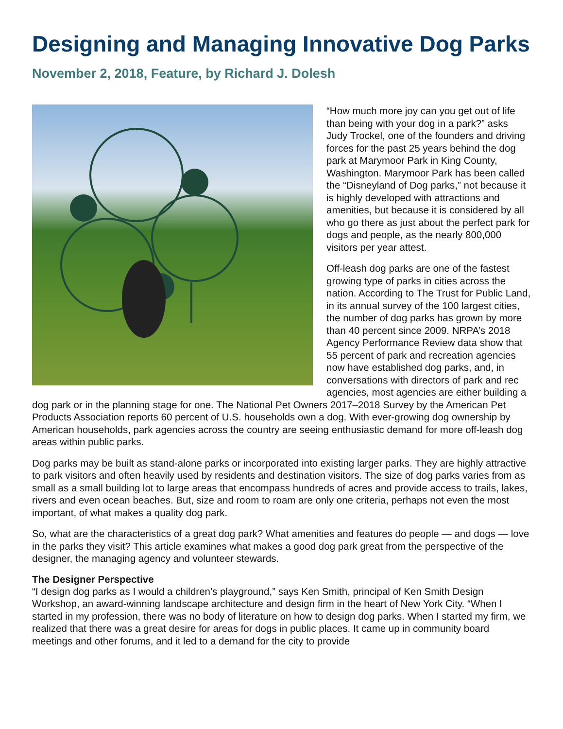Designing and Managing Innovative Dog Parks
November 2, 2018, Feature, by Richard J. Dolesh
“How much more joy can you get out of life than being with your dog in a park?” asks Judy Trockel, one of the founders and driving forces for the past 25 years behind the dog park at Marymoor Park in King County, Washington. Marymoor Park has been called the “Disneyland of Dog parks,” not because it is highly developed with attractions and amenities, but because it is considered by all who go there as just about the perfect park for dogs and people, as the nearly 800,000 visitors per year attest.
Off-leash dog parks are one of the fastest growing type of parks in cities across the nation. According to The Trust for Public Land, in its annual survey of the 100 largest cities, the number of dog parks has grown by more than 40 percent since 2009. NRPA’s 2018 Agency Performance Review data show that 55 percent of park and recreation agencies now have established dog parks, and, in conversations with directors of park and rec agencies, most agencies are either building a dog park or in the planning stage for one. The National Pet Owners 2017–2018 Survey by the American Pet Products Association reports 60 percent of U.S. households own a dog. With ever-growing dog ownership by American households, park agencies across the country are seeing enthusiastic demand for more off-leash dog areas within public parks.
Dog parks may be built as stand-alone parks or incorporated into existing larger parks. They are highly attractive to park visitors and often heavily used by residents and destination visitors. The size of dog parks varies from as small as a small building lot to large areas that encompass hundreds of acres and provide access to trails, lakes, rivers and even ocean beaches. But, size and room to roam are only one criteria, perhaps not even the most important, of what makes a quality dog park.
So, what are the characteristics of a great dog park? What amenities and features do people — and dogs — love in the parks they visit? This article examines what makes a good dog park great from the perspective of the designer, the managing agency and volunteer stewards.
The Designer Perspective
“I design dog parks as I would a children’s playground,” says Ken Smith, principal of Ken Smith Design Workshop, an award-winning landscape architecture and design firm in the heart of New York City. “When I started in my profession, there was no body of literature on how to design dog parks. When I started my firm, we realized that there was a great desire for areas for dogs in public places. It came up in community board meetings and other forums, and it led to a demand for the city to provide